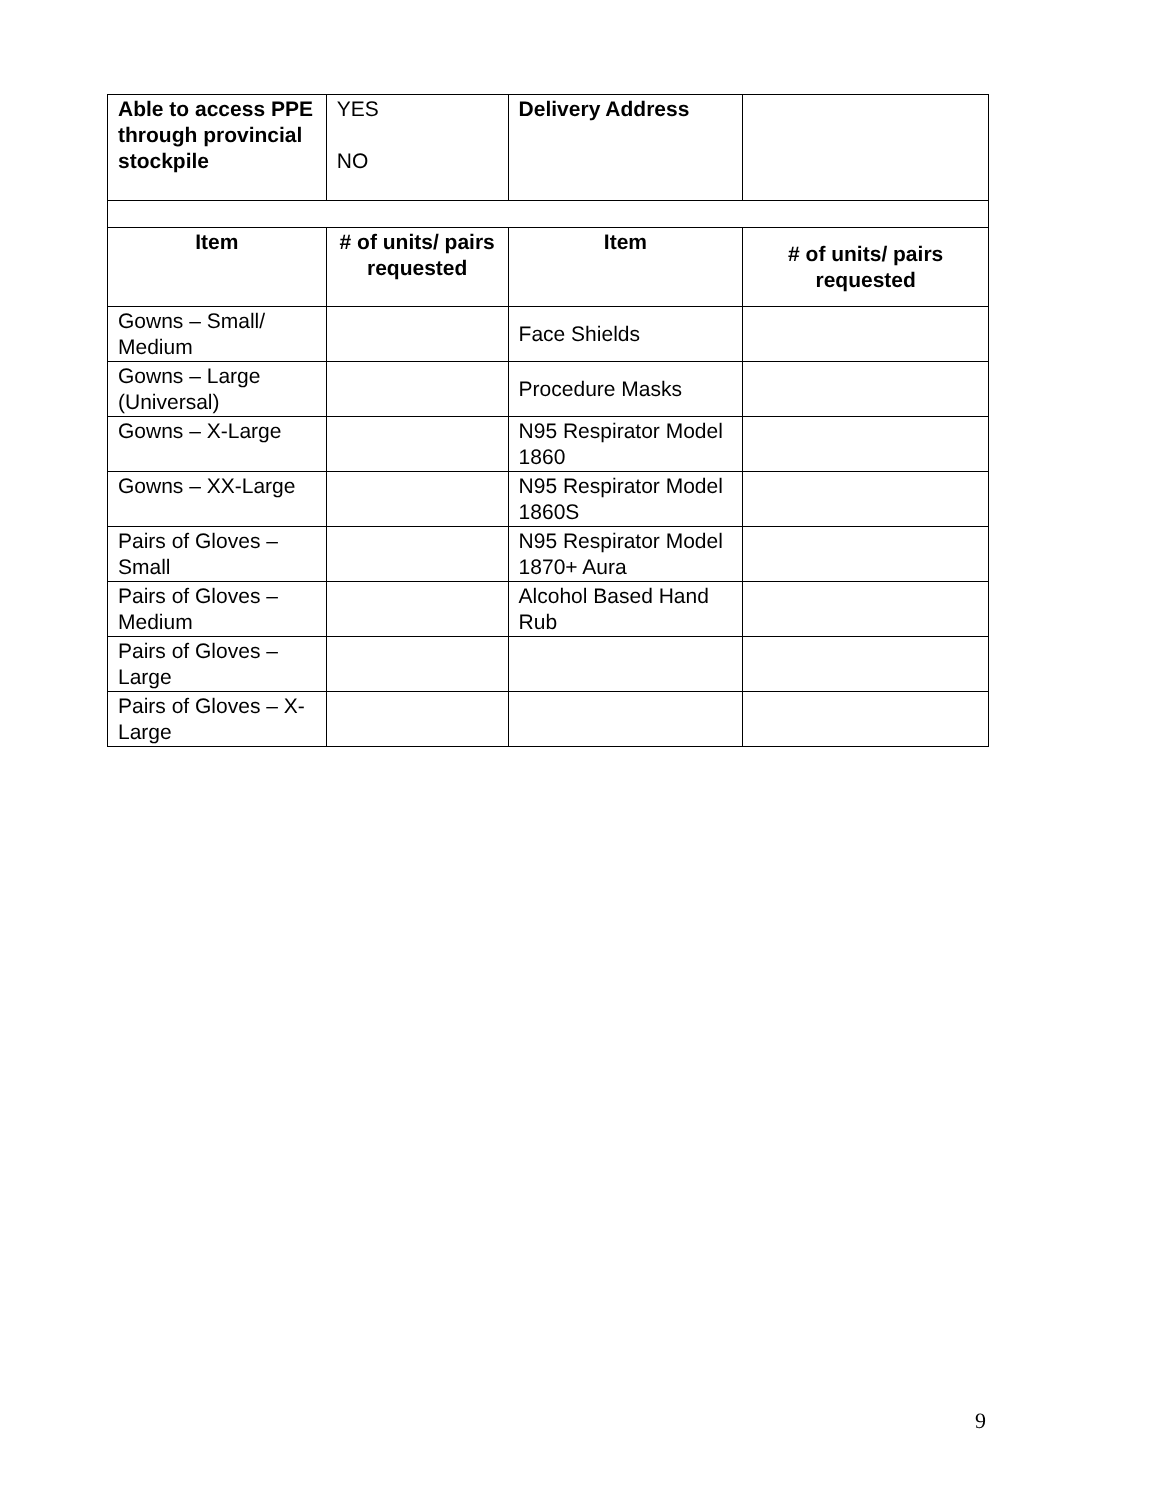| Able to access PPE through provincial stockpile | YES NO | Delivery Address | |
| Item | # of units/ pairs requested | Item | # of units/ pairs requested |
| Gowns – Small/ Medium | | Face Shields | |
| Gowns – Large (Universal) | | Procedure Masks | |
| Gowns – X-Large | | N95 Respirator Model 1860 | |
| Gowns – XX-Large | | N95 Respirator Model 1860S | |
| Pairs of Gloves – Small | | N95 Respirator Model 1870+ Aura | |
| Pairs of Gloves – Medium | | Alcohol Based Hand Rub | |
| Pairs of Gloves – Large | | | |
| Pairs of Gloves – X-Large | | | |
9